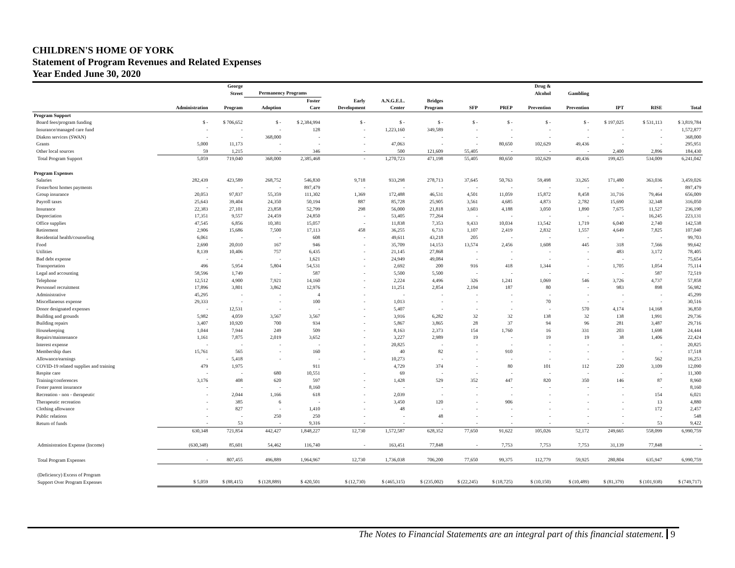CHILDREN'S HOME OF YORK
Statement of Program Revenues and Related Expenses
Year Ended June 30, 2020
| | | George Street | Permanency Programs | | | | | | | Drug & Alcohol | Gambling | | | |
| --- | --- | --- | --- | --- | --- | --- | --- | --- | --- | --- | --- | --- | --- | --- |
| | Administration | Program | Adoption | Foster Care | Early Development | A.N.G.E.L. Center | Bridges Program | SFP | PREP | Prevention | Prevention | IPT | RISE | Total |
| Program Support | | | | | | | | | | | | | | |
| Board fees/program funding | $ - | $ 706,652 | $ - | $ 2,384,994 | $ - | $ - | $ - | $ - | $ - | $ - | $ - | $ 197,025 | $ 531,113 | $ 3,819,784 |
| Insurance/managed care fund | - | - | - | 128 | - | 1,223,160 | 349,589 | - | - | - | - | - | - | 1,572,877 |
| Diakon services (SWAN) | - | - | 368,000 | - | - | - | - | - | - | - | - | - | - | 368,000 |
| Grants | 5,000 | 11,173 | - | - | - | 47,063 | - | - | 80,650 | 102,629 | 49,436 | - | - | 295,951 |
| Other local sources | 59 | 1,215 | - | 346 | - | 500 | 121,609 | 55,405 | - | - | - | 2,400 | 2,896 | 184,430 |
| Total Program Support | 5,059 | 719,040 | 368,000 | 2,385,468 | - | 1,270,723 | 471,198 | 55,405 | 80,650 | 102,629 | 49,436 | 199,425 | 534,009 | 6,241,042 |
| Program Expenses | | | | | | | | | | | | | | |
| Salaries | 282,439 | 423,589 | 268,752 | 546,830 | 9,718 | 933,298 | 278,713 | 37,645 | 50,763 | 59,498 | 33,265 | 171,480 | 363,036 | 3,459,026 |
| Foster/host homes payments | - | - | - | 897,479 | - | - | - | - | - | - | - | - | - | 897,479 |
| Group insurance | 20,053 | 97,837 | 55,359 | 111,302 | 1,369 | 172,488 | 46,531 | 4,501 | 11,059 | 15,872 | 8,458 | 31,716 | 79,464 | 656,009 |
| Payroll taxes | 25,643 | 39,404 | 24,350 | 50,194 | 887 | 85,728 | 25,905 | 3,561 | 4,685 | 4,873 | 2,782 | 15,690 | 32,348 | 316,050 |
| Insurance | 22,383 | 27,101 | 23,858 | 52,799 | 298 | 56,000 | 21,818 | 3,603 | 4,188 | 3,050 | 1,890 | 7,675 | 11,527 | 236,190 |
| Depreciation | 17,351 | 9,557 | 24,459 | 24,850 | - | 53,405 | 77,264 | - | - | - | - | - | 16,245 | 223,131 |
| Office supplies | 47,545 | 6,856 | 10,381 | 15,057 | - | 11,838 | 7,353 | 9,433 | 10,034 | 13,542 | 1,719 | 6,040 | 2,740 | 142,538 |
| Retirement | 2,906 | 15,686 | 7,500 | 17,113 | 458 | 36,255 | 6,733 | 1,107 | 2,419 | 2,832 | 1,557 | 4,649 | 7,825 | 107,040 |
| Residential health/counseling | 6,061 | - | - | 608 | - | 49,611 | 43,218 | 205 | - | - | - | - | - | 99,703 |
| Food | 2,690 | 20,010 | 167 | 946 | - | 35,709 | 14,153 | 13,574 | 2,456 | 1,608 | 445 | 318 | 7,566 | 99,642 |
| Utilities | 8,139 | 10,406 | 757 | 6,435 | - | 21,145 | 27,868 | - | - | - | - | 483 | 3,172 | 78,405 |
| Bad debt expense | - | - | - | 1,621 | - | 24,949 | 49,084 | - | - | - | - | - | - | 75,654 |
| Transportation | 496 | 5,954 | 5,804 | 54,531 | - | 2,692 | 200 | 916 | 418 | 1,344 | - | 1,705 | 1,054 | 75,114 |
| Legal and accounting | 58,596 | 1,749 | - | 587 | - | 5,500 | 5,500 | - | - | - | - | - | 587 | 72,519 |
| Telephone | 12,512 | 4,900 | 7,921 | 14,160 | - | 2,224 | 4,496 | 326 | 1,241 | 1,069 | 546 | 3,726 | 4,737 | 57,858 |
| Personnel recruitment | 17,896 | 3,801 | 3,862 | 12,976 | - | 11,251 | 2,854 | 2,194 | 187 | 80 | - | 983 | 898 | 56,982 |
| Administrative | 45,295 | - | - | 4 | - | - | - | - | - | - | - | - | - | 45,299 |
| Miscellaneous expense | 29,333 | - | - | 100 | - | 1,013 | - | - | - | 70 | - | - | - | 30,516 |
| Donor designated expenses | - | 12,531 | - | - | - | 5,407 | - | - | - | - | 570 | 4,174 | 14,168 | 36,850 |
| Building and grounds | 5,982 | 4,059 | 3,567 | 3,567 | - | 3,916 | 6,282 | 32 | 32 | 138 | 32 | 138 | 1,991 | 29,736 |
| Building repairs | 3,407 | 10,920 | 700 | 934 | - | 5,867 | 3,865 | 28 | 37 | 94 | 96 | 281 | 3,487 | 29,716 |
| Housekeeping | 1,044 | 7,944 | 249 | 509 | - | 8,163 | 2,373 | 154 | 1,760 | 16 | 331 | 203 | 1,698 | 24,444 |
| Repairs/maintenance | 1,161 | 7,875 | 2,019 | 3,652 | - | 3,227 | 2,989 | 19 | - | 19 | 19 | 38 | 1,406 | 22,424 |
| Interest expense | - | - | - | - | - | 20,825 | - | - | - | - | - | - | - | 20,825 |
| Membership dues | 15,761 | 565 | - | 160 | - | 40 | 82 | - | 910 | - | - | - | - | 17,518 |
| Allowance/earnings | - | 5,418 | - | - | - | 10,273 | - | - | - | - | - | - | 562 | 16,253 |
| COVID-19 related supplies and training | 479 | 1,975 | | 911 | | 4,729 | 374 | - | 80 | 101 | 112 | 220 | 3,109 | 12,090 |
| Respite care | - | - | 680 | 10,551 | - | 69 | - | - | - | - | - | - | - | 11,300 |
| Training/conferences | 3,176 | 408 | 620 | 597 | - | 1,428 | 529 | 352 | 447 | 820 | 350 | 146 | 87 | 8,960 |
| Foster parent insurance | - | - | - | 8,160 | - | - | - | - | - | - | - | - | - | 8,160 |
| Recreation - non - therapeutic | - | 2,044 | 1,166 | 618 | - | 2,039 | - | - | - | - | - | - | 154 | 6,021 |
| Therapeutic recreation | - | 385 | 6 | - | - | 3,450 | 120 | - | 906 | - | - | - | 13 | 4,880 |
| Clothing allowance | - | 827 | - | 1,410 | - | 48 | - | - | - | - | - | - | 172 | 2,457 |
| Public relations | - | - | 250 | 250 | - | - | 48 | - | - | - | - | - | - | 548 |
| Return of funds | - | 53 | - | 9,316 | - | - | - | - | - | - | - | - | 53 | 9,422 |
| | 630,348 | 721,854 | 442,427 | 1,848,227 | 12,730 | 1,572,587 | 628,352 | 77,650 | 91,622 | 105,026 | 52,172 | 249,665 | 558,099 | 6,990,759 |
| Administration Expense (Income) | (630,348) | 85,601 | 54,462 | 116,740 | - | 163,451 | 77,848 | - | 7,753 | 7,753 | 7,753 | 31,139 | 77,848 | - |
| Total Program Expenses | - | 807,455 | 496,889 | 1,964,967 | 12,730 | 1,736,038 | 706,200 | 77,650 | 99,375 | 112,779 | 59,925 | 280,804 | 635,947 | 6,990,759 |
| (Deficiency) Excess of Program | | | | | | | | | | | | | | |
| Support Over Program Expenses | $ 5,059 | $ (88,415) | $ (128,889) | $ 420,501 | $ (12,730) | $ (465,315) | $ (235,002) | $ (22,245) | $ (18,725) | $ (10,150) | $ (10,489) | $ (81,379) | $ (101,938) | $ (749,717) |
The Notes to Financial Statements are an integral part of this financial statement. 9